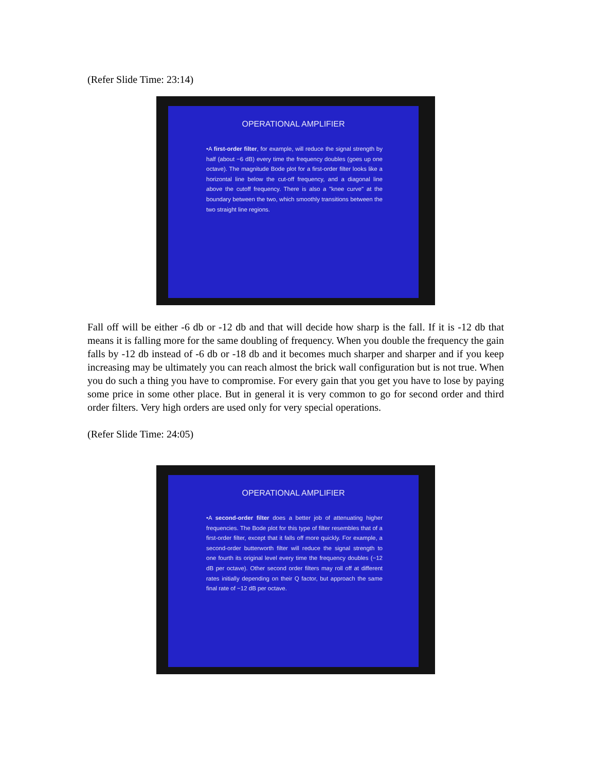(Refer Slide Time: 23:14)
OPERATIONAL AMPLIFIER
•A first-order filter, for example, will reduce the signal strength by half (about −6 dB) every time the frequency doubles (goes up one octave). The magnitude Bode plot for a first-order filter looks like a horizontal line below the cut-off frequency, and a diagonal line above the cutoff frequency. There is also a "knee curve" at the boundary between the two, which smoothly transitions between the two straight line regions.
Fall off will be either -6 db or -12 db and that will decide how sharp is the fall. If it is -12 db that means it is falling more for the same doubling of frequency. When you double the frequency the gain falls by -12 db instead of -6 db or -18 db and it becomes much sharper and sharper and if you keep increasing may be ultimately you can reach almost the brick wall configuration but is not true. When you do such a thing you have to compromise. For every gain that you get you have to lose by paying some price in some other place. But in general it is very common to go for second order and third order filters. Very high orders are used only for very special operations.
(Refer Slide Time: 24:05)
OPERATIONAL AMPLIFIER
•A second-order filter does a better job of attenuating higher frequencies. The Bode plot for this type of filter resembles that of a first-order filter, except that it falls off more quickly. For example, a second-order butterworth filter will reduce the signal strength to one fourth its original level every time the frequency doubles (−12 dB per octave). Other second order filters may roll off at different rates initially depending on their Q factor, but approach the same final rate of −12 dB per octave.